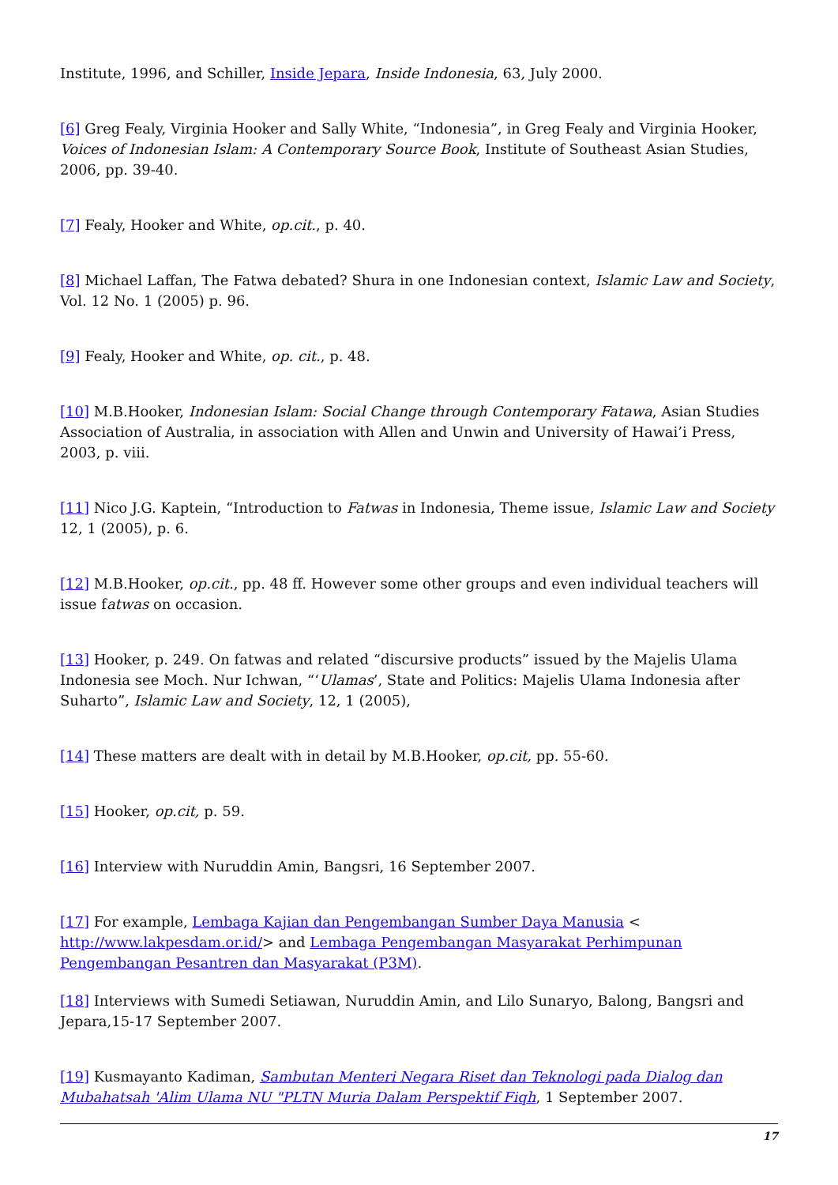Institute, 1996, and Schiller, Inside Jepara, Inside Indonesia, 63, July 2000.
[6] Greg Fealy, Virginia Hooker and Sally White, “Indonesia”, in Greg Fealy and Virginia Hooker, Voices of Indonesian Islam: A Contemporary Source Book, Institute of Southeast Asian Studies, 2006, pp. 39-40.
[7] Fealy, Hooker and White, op.cit., p. 40.
[8] Michael Laffan, The Fatwa debated? Shura in one Indonesian context, Islamic Law and Society, Vol. 12 No. 1 (2005) p. 96.
[9] Fealy, Hooker and White, op. cit., p. 48.
[10] M.B.Hooker, Indonesian Islam: Social Change through Contemporary Fatawa, Asian Studies Association of Australia, in association with Allen and Unwin and University of Hawai’i Press, 2003, p. viii.
[11] Nico J.G. Kaptein, “Introduction to Fatwas in Indonesia, Theme issue, Islamic Law and Society 12, 1 (2005), p. 6.
[12] M.B.Hooker, op.cit., pp. 48 ff. However some other groups and even individual teachers will issue fatwas on occasion.
[13] Hooker, p. 249. On fatwas and related “discursive products” issued by the Majelis Ulama Indonesia see Moch. Nur Ichwan, “‘Ulamas’, State and Politics: Majelis Ulama Indonesia after Suharto”, Islamic Law and Society, 12, 1 (2005),
[14] These matters are dealt with in detail by M.B.Hooker, op.cit, pp. 55-60.
[15] Hooker, op.cit, p. 59.
[16] Interview with Nuruddin Amin, Bangsri, 16 September 2007.
[17] For example, Lembaga Kajian dan Pengembangan Sumber Daya Manusia < http://www.lakpesdam.or.id/> and Lembaga Pengembangan Masyarakat Perhimpunan Pengembangan Pesantren dan Masyarakat (P3M).
[18] Interviews with Sumedi Setiawan, Nuruddin Amin, and Lilo Sunaryo, Balong, Bangsri and Jepara,15-17 September 2007.
[19] Kusmayanto Kadiman, Sambutan Menteri Negara Riset dan Teknologi pada Dialog dan Mubahatsah 'Alim Ulama NU "PLTN Muria Dalam Perspektif Fiqh, 1 September 2007.
17